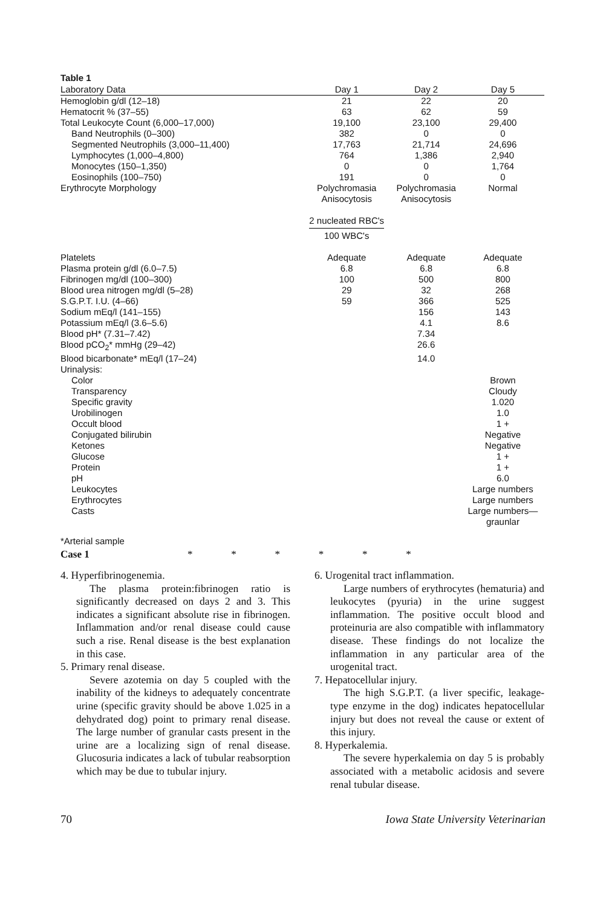Table 1
| Laboratory Data | Day 1 | Day 2 | Day 5 |
| --- | --- | --- | --- |
| Hemoglobin g/dl (12–18) | 21 | 22 | 20 |
| Hematocrit % (37–55) | 63 | 62 | 59 |
| Total Leukocyte Count (6,000–17,000) | 19,100 | 23,100 | 29,400 |
| Band Neutrophils (0–300) | 382 | 0 | 0 |
| Segmented Neutrophils (3,000–11,400) | 17,763 | 21,714 | 24,696 |
| Lymphocytes (1,000–4,800) | 764 | 1,386 | 2,940 |
| Monocytes (150–1,350) | 0 | 0 | 1,764 |
| Eosinophils (100–750) | 191 | 0 | 0 |
| Erythrocyte Morphology | Polychromasia Anisocytosis 2 nucleated RBC's 100 WBC's | Polychromasia Anisocytosis | Normal |
| Platelets | Adequate | Adequate | Adequate |
| Plasma protein g/dl (6.0–7.5) | 6.8 | 6.8 | 6.8 |
| Fibrinogen mg/dl (100–300) | 100 | 500 | 800 |
| Blood urea nitrogen mg/dl (5–28) | 29 | 32 | 268 |
| S.G.P.T. I.U. (4–66) | 59 | 366 | 525 |
| Sodium mEq/l (141–155) | | 156 | 143 |
| Potassium mEq/l (3.6–5.6) | | 4.1 | 8.6 |
| Blood pH* (7.31–7.42) | | 7.34 | |
| Blood pCO<sub>2</sub>* mmHg (29–42) | | 26.6 | |
| Blood bicarbonate* mEq/l (17–24) | | 14.0 | |
| Urinalysis: | | | |
| Color | | | Brown |
| Transparency | | | Cloudy |
| Specific gravity | | | 1.020 |
| Urobilinogen | | | 1.0 |
| Occult blood | | | 1 + |
| Conjugated bilirubin | | | Negative |
| Ketones | | | Negative |
| Glucose | | | 1 + |
| Protein | | | 1 + |
| pH | | | 6.0 |
| Leukocytes | | | Large numbers |
| Erythrocytes | | | Large numbers |
| Casts | | | Large numbers— graunlar |
*Arterial sample
Case 1 * * * * * *
4. Hyperfibrinogenemia.
The plasma protein:fibrinogen ratio is significantly decreased on days 2 and 3. This indicates a significant absolute rise in fibrinogen. Inflammation and/or renal disease could cause such a rise. Renal disease is the best explanation in this case.
5. Primary renal disease.
Severe azotemia on day 5 coupled with the inability of the kidneys to adequately concentrate urine (specific gravity should be above 1.025 in a dehydrated dog) point to primary renal disease. The large number of granular casts present in the urine are a localizing sign of renal disease. Glucosuria indicates a lack of tubular reabsorption which may be due to tubular injury.
6. Urogenital tract inflammation.
Large numbers of erythrocytes (hematuria) and leukocytes (pyuria) in the urine suggest inflammation. The positive occult blood and proteinuria are also compatible with inflammatory disease. These findings do not localize the inflammation in any particular area of the urogenital tract.
7. Hepatocellular injury.
The high S.G.P.T. (a liver specific, leakage-type enzyme in the dog) indicates hepatocellular injury but does not reveal the cause or extent of this injury.
8. Hyperkalemia.
The severe hyperkalemia on day 5 is probably associated with a metabolic acidosis and severe renal tubular disease.
70 Iowa State University Veterinarian